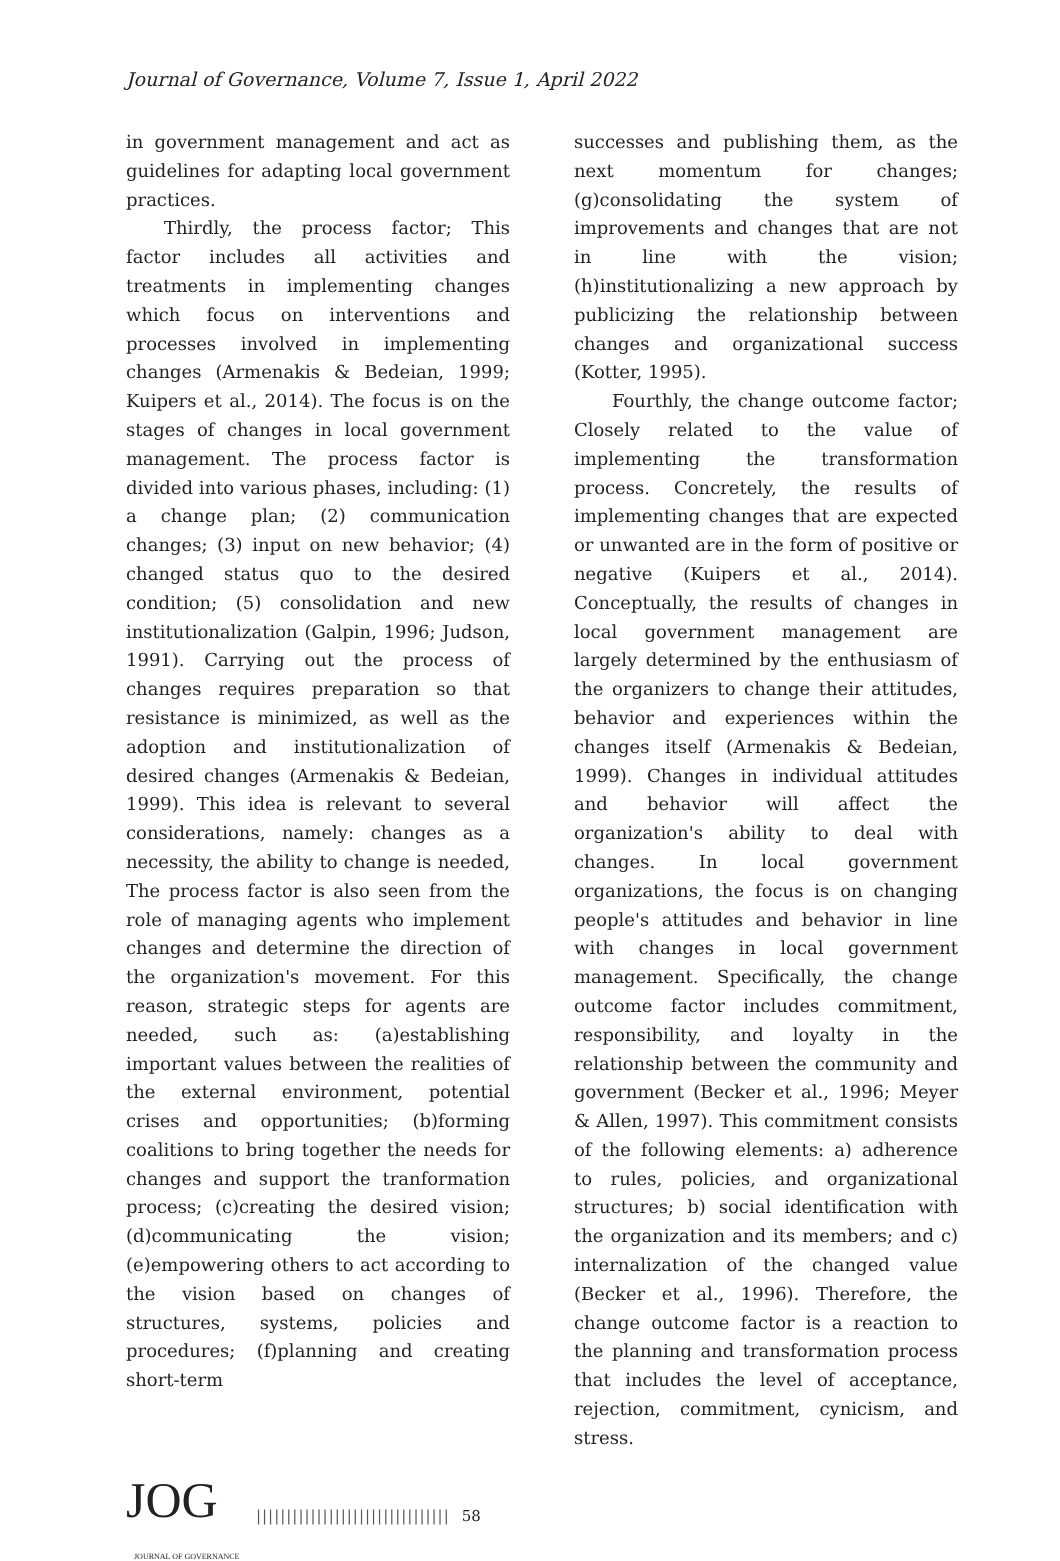Journal of Governance, Volume 7, Issue 1, April 2022
in government management and act as guidelines for adapting local government practices.
Thirdly, the process factor; This factor includes all activities and treatments in implementing changes which focus on interventions and processes involved in implementing changes (Armenakis & Bedeian, 1999; Kuipers et al., 2014). The focus is on the stages of changes in local government management. The process factor is divided into various phases, including: (1) a change plan; (2) communication changes; (3) input on new behavior; (4) changed status quo to the desired condition; (5) consolidation and new institutionalization (Galpin, 1996; Judson, 1991). Carrying out the process of changes requires preparation so that resistance is minimized, as well as the adoption and institutionalization of desired changes (Armenakis & Bedeian, 1999). This idea is relevant to several considerations, namely: changes as a necessity, the ability to change is needed, The process factor is also seen from the role of managing agents who implement changes and determine the direction of the organization's movement. For this reason, strategic steps for agents are needed, such as: (a)establishing important values between the realities of the external environment, potential crises and opportunities; (b)forming coalitions to bring together the needs for changes and support the tranformation process; (c)creating the desired vision; (d)communicating the vision; (e)empowering others to act according to the vision based on changes of structures, systems, policies and procedures; (f)planning and creating short-term
successes and publishing them, as the next momentum for changes; (g)consolidating the system of improvements and changes that are not in line with the vision; (h)institutionalizing a new approach by publicizing the relationship between changes and organizational success (Kotter, 1995).
Fourthly, the change outcome factor; Closely related to the value of implementing the transformation process. Concretely, the results of implementing changes that are expected or unwanted are in the form of positive or negative (Kuipers et al., 2014). Conceptually, the results of changes in local government management are largely determined by the enthusiasm of the organizers to change their attitudes, behavior and experiences within the changes itself (Armenakis & Bedeian, 1999). Changes in individual attitudes and behavior will affect the organization's ability to deal with changes. In local government organizations, the focus is on changing people's attitudes and behavior in line with changes in local government management. Specifically, the change outcome factor includes commitment, responsibility, and loyalty in the relationship between the community and government (Becker et al., 1996; Meyer & Allen, 1997). This commitment consists of the following elements: a) adherence to rules, policies, and organizational structures; b) social identification with the organization and its members; and c) internalization of the changed value (Becker et al., 1996). Therefore, the change outcome factor is a reaction to the planning and transformation process that includes the level of acceptance, rejection, commitment, cynicism, and stress.
JOG
JOURNAL OF GOVERNANCE
|||||||||||||||||||||||||||||||| 58